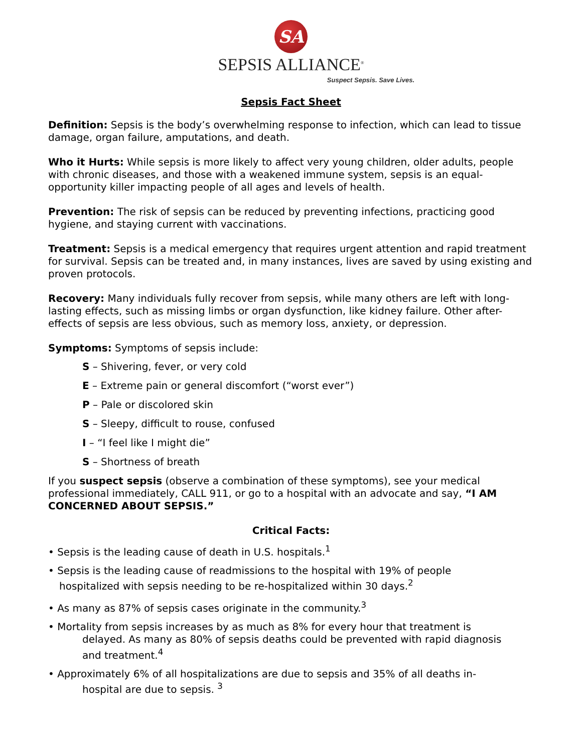SA
SEPSIS ALLIANCE<sup>®</sup>
Suspect Sepsis. Save Lives.
Sepsis Fact Sheet
Definition: Sepsis is the body’s overwhelming response to infection, which can lead to tissue damage, organ failure, amputations, and death.
Who it Hurts: While sepsis is more likely to affect very young children, older adults, people with chronic diseases, and those with a weakened immune system, sepsis is an equal-opportunity killer impacting people of all ages and levels of health.
Prevention: The risk of sepsis can be reduced by preventing infections, practicing good hygiene, and staying current with vaccinations.
Treatment: Sepsis is a medical emergency that requires urgent attention and rapid treatment for survival. Sepsis can be treated and, in many instances, lives are saved by using existing and proven protocols.
Recovery: Many individuals fully recover from sepsis, while many others are left with long-lasting effects, such as missing limbs or organ dysfunction, like kidney failure. Other after-effects of sepsis are less obvious, such as memory loss, anxiety, or depression.
Symptoms: Symptoms of sepsis include:
S – Shivering, fever, or very cold
E – Extreme pain or general discomfort (“worst ever”)
P – Pale or discolored skin
S – Sleepy, difficult to rouse, confused
I – “I feel like I might die”
S – Shortness of breath
If you suspect sepsis (observe a combination of these symptoms), see your medical professional immediately, CALL 911, or go to a hospital with an advocate and say, “I AM CONCERNED ABOUT SEPSIS.”
Critical Facts:
• Sepsis is the leading cause of death in U.S. hospitals.<sup>1</sup>
• Sepsis is the leading cause of readmissions to the hospital with 19% of people
hospitalized with sepsis needing to be re-hospitalized within 30 days.<sup>2</sup>
• As many as 87% of sepsis cases originate in the community.<sup>3</sup>
• Mortality from sepsis increases by as much as 8% for every hour that treatment is
delayed. As many as 80% of sepsis deaths could be prevented with rapid diagnosis
and treatment.<sup>4</sup>
• Approximately 6% of all hospitalizations are due to sepsis and 35% of all deaths in-
hospital are due to sepsis. <sup>3</sup>